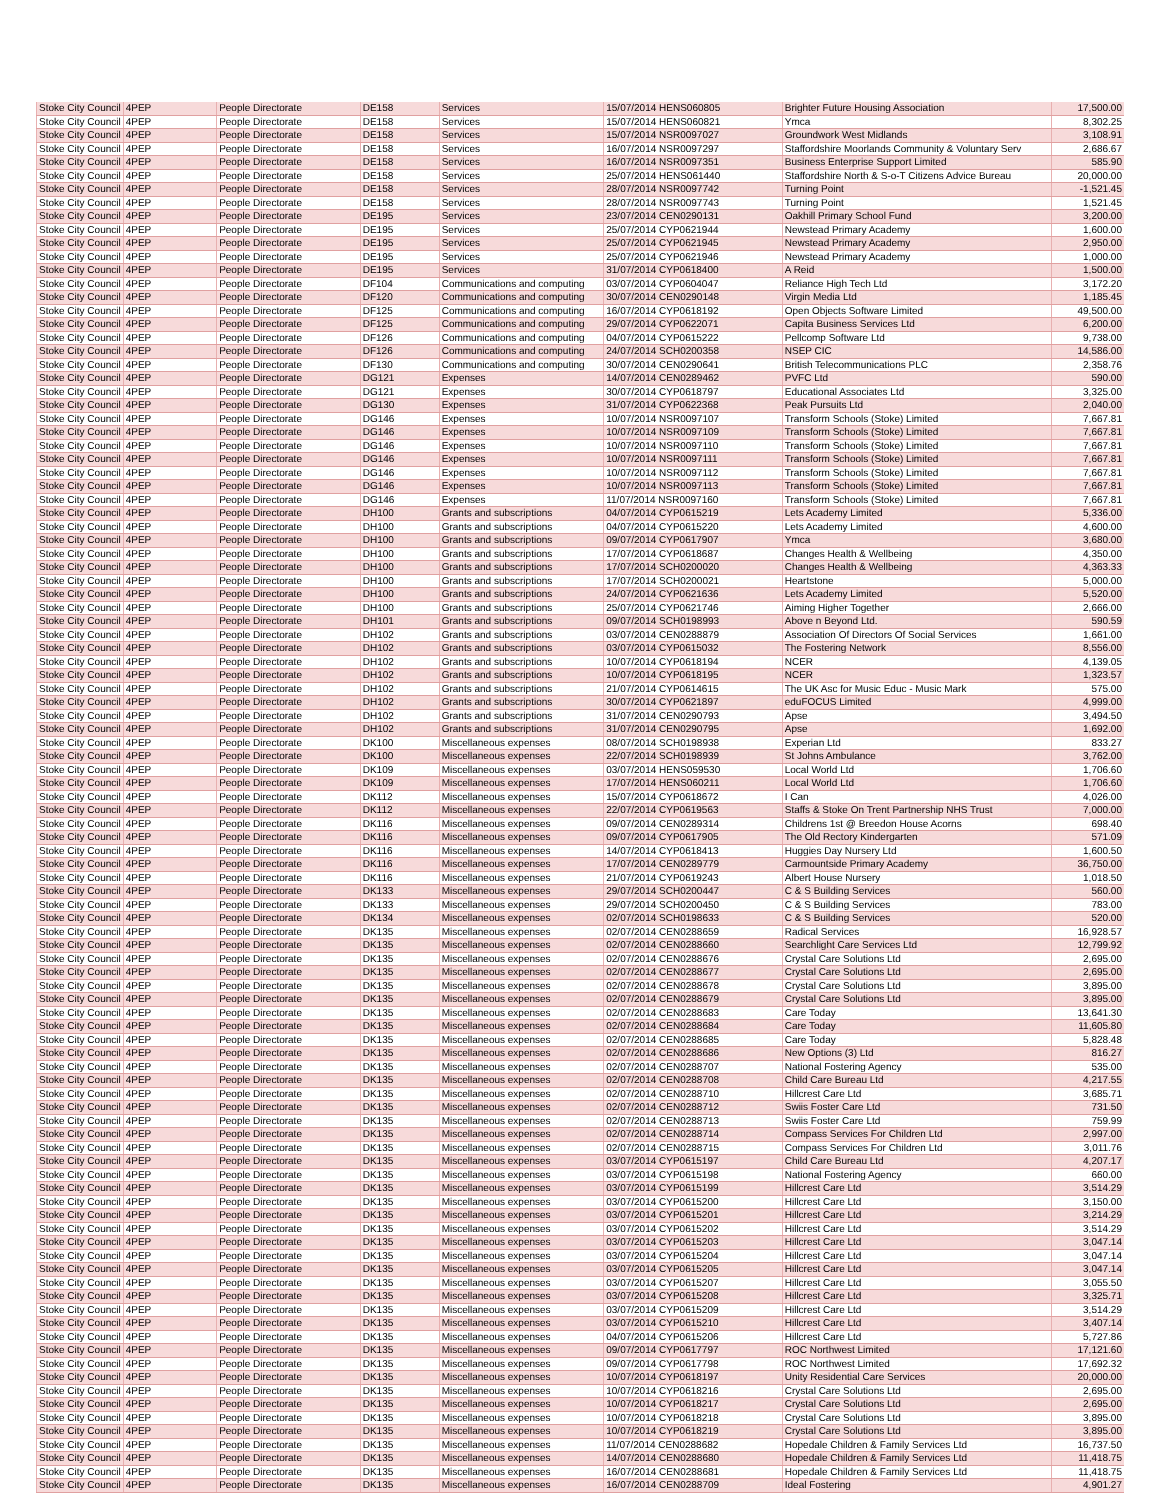| Stoke City Council | 4PEP | People Directorate | DE158 | Services | 15/07/2014 HENS060805 | Brighter Future Housing Association | 17,500.00 |
| Stoke City Council | 4PEP | People Directorate | DE158 | Services | 15/07/2014 HENS060821 | Ymca | 8,302.25 |
| Stoke City Council | 4PEP | People Directorate | DE158 | Services | 15/07/2014 NSR0097027 | Groundwork West Midlands | 3,108.91 |
| Stoke City Council | 4PEP | People Directorate | DE158 | Services | 16/07/2014 NSR0097297 | Staffordshire Moorlands Community & Voluntary Serv | 2,686.67 |
| Stoke City Council | 4PEP | People Directorate | DE158 | Services | 16/07/2014 NSR0097351 | Business Enterprise Support Limited | 585.90 |
| Stoke City Council | 4PEP | People Directorate | DE158 | Services | 25/07/2014 HENS061440 | Staffordshire North & S-o-T Citizens Advice Bureau | 20,000.00 |
| Stoke City Council | 4PEP | People Directorate | DE158 | Services | 28/07/2014 NSR0097742 | Turning Point | -1,521.45 |
| Stoke City Council | 4PEP | People Directorate | DE158 | Services | 28/07/2014 NSR0097743 | Turning Point | 1,521.45 |
| Stoke City Council | 4PEP | People Directorate | DE195 | Services | 23/07/2014 CEN0290131 | Oakhill Primary School Fund | 3,200.00 |
| Stoke City Council | 4PEP | People Directorate | DE195 | Services | 25/07/2014 CYP0621944 | Newstead Primary Academy | 1,600.00 |
| Stoke City Council | 4PEP | People Directorate | DE195 | Services | 25/07/2014 CYP0621945 | Newstead Primary Academy | 2,950.00 |
| Stoke City Council | 4PEP | People Directorate | DE195 | Services | 25/07/2014 CYP0621946 | Newstead Primary Academy | 1,000.00 |
| Stoke City Council | 4PEP | People Directorate | DE195 | Services | 31/07/2014 CYP0618400 | A Reid | 1,500.00 |
| Stoke City Council | 4PEP | People Directorate | DF104 | Communications and computing | 03/07/2014 CYP0604047 | Reliance High Tech Ltd | 3,172.20 |
| Stoke City Council | 4PEP | People Directorate | DF120 | Communications and computing | 30/07/2014 CEN0290148 | Virgin Media Ltd | 1,185.45 |
| Stoke City Council | 4PEP | People Directorate | DF125 | Communications and computing | 16/07/2014 CYP0618192 | Open Objects Software Limited | 49,500.00 |
| Stoke City Council | 4PEP | People Directorate | DF125 | Communications and computing | 29/07/2014 CYP0622071 | Capita Business Services Ltd | 6,200.00 |
| Stoke City Council | 4PEP | People Directorate | DF126 | Communications and computing | 04/07/2014 CYP0615222 | Pellcomp Software Ltd | 9,738.00 |
| Stoke City Council | 4PEP | People Directorate | DF126 | Communications and computing | 24/07/2014 SCH0200358 | NSEP CIC | 14,586.00 |
| Stoke City Council | 4PEP | People Directorate | DF130 | Communications and computing | 30/07/2014 CEN0290641 | British Telecommunications PLC | 2,358.76 |
| Stoke City Council | 4PEP | People Directorate | DG121 | Expenses | 14/07/2014 CEN0289462 | PVFC Ltd | 590.00 |
| Stoke City Council | 4PEP | People Directorate | DG121 | Expenses | 30/07/2014 CYP0618797 | Educational Associates Ltd | 3,325.00 |
| Stoke City Council | 4PEP | People Directorate | DG130 | Expenses | 31/07/2014 CYP0622368 | Peak Pursuits Ltd | 2,040.00 |
| Stoke City Council | 4PEP | People Directorate | DG146 | Expenses | 10/07/2014 NSR0097107 | Transform Schools (Stoke) Limited | 7,667.81 |
| Stoke City Council | 4PEP | People Directorate | DG146 | Expenses | 10/07/2014 NSR0097109 | Transform Schools (Stoke) Limited | 7,667.81 |
| Stoke City Council | 4PEP | People Directorate | DG146 | Expenses | 10/07/2014 NSR0097110 | Transform Schools (Stoke) Limited | 7,667.81 |
| Stoke City Council | 4PEP | People Directorate | DG146 | Expenses | 10/07/2014 NSR0097111 | Transform Schools (Stoke) Limited | 7,667.81 |
| Stoke City Council | 4PEP | People Directorate | DG146 | Expenses | 10/07/2014 NSR0097112 | Transform Schools (Stoke) Limited | 7,667.81 |
| Stoke City Council | 4PEP | People Directorate | DG146 | Expenses | 10/07/2014 NSR0097113 | Transform Schools (Stoke) Limited | 7,667.81 |
| Stoke City Council | 4PEP | People Directorate | DG146 | Expenses | 11/07/2014 NSR0097160 | Transform Schools (Stoke) Limited | 7,667.81 |
| Stoke City Council | 4PEP | People Directorate | DH100 | Grants and subscriptions | 04/07/2014 CYP0615219 | Lets Academy Limited | 5,336.00 |
| Stoke City Council | 4PEP | People Directorate | DH100 | Grants and subscriptions | 04/07/2014 CYP0615220 | Lets Academy Limited | 4,600.00 |
| Stoke City Council | 4PEP | People Directorate | DH100 | Grants and subscriptions | 09/07/2014 CYP0617907 | Ymca | 3,680.00 |
| Stoke City Council | 4PEP | People Directorate | DH100 | Grants and subscriptions | 17/07/2014 CYP0618687 | Changes Health & Wellbeing | 4,350.00 |
| Stoke City Council | 4PEP | People Directorate | DH100 | Grants and subscriptions | 17/07/2014 SCH0200020 | Changes Health & Wellbeing | 4,363.33 |
| Stoke City Council | 4PEP | People Directorate | DH100 | Grants and subscriptions | 17/07/2014 SCH0200021 | Heartstone | 5,000.00 |
| Stoke City Council | 4PEP | People Directorate | DH100 | Grants and subscriptions | 24/07/2014 CYP0621636 | Lets Academy Limited | 5,520.00 |
| Stoke City Council | 4PEP | People Directorate | DH100 | Grants and subscriptions | 25/07/2014 CYP0621746 | Aiming Higher Together | 2,666.00 |
| Stoke City Council | 4PEP | People Directorate | DH101 | Grants and subscriptions | 09/07/2014 SCH0198993 | Above n Beyond Ltd. | 590.59 |
| Stoke City Council | 4PEP | People Directorate | DH102 | Grants and subscriptions | 03/07/2014 CEN0288879 | Association Of Directors Of Social Services | 1,661.00 |
| Stoke City Council | 4PEP | People Directorate | DH102 | Grants and subscriptions | 03/07/2014 CYP0615032 | The Fostering Network | 8,556.00 |
| Stoke City Council | 4PEP | People Directorate | DH102 | Grants and subscriptions | 10/07/2014 CYP0618194 | NCER | 4,139.05 |
| Stoke City Council | 4PEP | People Directorate | DH102 | Grants and subscriptions | 10/07/2014 CYP0618195 | NCER | 1,323.57 |
| Stoke City Council | 4PEP | People Directorate | DH102 | Grants and subscriptions | 21/07/2014 CYP0614615 | The UK Asc for Music Educ - Music Mark | 575.00 |
| Stoke City Council | 4PEP | People Directorate | DH102 | Grants and subscriptions | 30/07/2014 CYP0621897 | eduFOCUS Limited | 4,999.00 |
| Stoke City Council | 4PEP | People Directorate | DH102 | Grants and subscriptions | 31/07/2014 CEN0290793 | Apse | 3,494.50 |
| Stoke City Council | 4PEP | People Directorate | DH102 | Grants and subscriptions | 31/07/2014 CEN0290795 | Apse | 1,692.00 |
| Stoke City Council | 4PEP | People Directorate | DK100 | Miscellaneous expenses | 08/07/2014 SCH0198938 | Experian Ltd | 833.27 |
| Stoke City Council | 4PEP | People Directorate | DK100 | Miscellaneous expenses | 22/07/2014 SCH0198939 | St Johns Ambulance | 3,762.00 |
| Stoke City Council | 4PEP | People Directorate | DK109 | Miscellaneous expenses | 03/07/2014 HENS059530 | Local World Ltd | 1,706.60 |
| Stoke City Council | 4PEP | People Directorate | DK109 | Miscellaneous expenses | 17/07/2014 HENS060211 | Local World Ltd | 1,706.60 |
| Stoke City Council | 4PEP | People Directorate | DK112 | Miscellaneous expenses | 15/07/2014 CYP0618672 | I Can | 4,026.00 |
| Stoke City Council | 4PEP | People Directorate | DK112 | Miscellaneous expenses | 22/07/2014 CYP0619563 | Staffs & Stoke On Trent Partnership NHS Trust | 7,000.00 |
| Stoke City Council | 4PEP | People Directorate | DK116 | Miscellaneous expenses | 09/07/2014 CEN0289314 | Childrens 1st @ Breedon House Acorns | 698.40 |
| Stoke City Council | 4PEP | People Directorate | DK116 | Miscellaneous expenses | 09/07/2014 CYP0617905 | The Old Rectory Kindergarten | 571.09 |
| Stoke City Council | 4PEP | People Directorate | DK116 | Miscellaneous expenses | 14/07/2014 CYP0618413 | Huggies Day Nursery Ltd | 1,600.50 |
| Stoke City Council | 4PEP | People Directorate | DK116 | Miscellaneous expenses | 17/07/2014 CEN0289779 | Carmountside Primary Academy | 36,750.00 |
| Stoke City Council | 4PEP | People Directorate | DK116 | Miscellaneous expenses | 21/07/2014 CYP0619243 | Albert House Nursery | 1,018.50 |
| Stoke City Council | 4PEP | People Directorate | DK133 | Miscellaneous expenses | 29/07/2014 SCH0200447 | C & S Building Services | 560.00 |
| Stoke City Council | 4PEP | People Directorate | DK133 | Miscellaneous expenses | 29/07/2014 SCH0200450 | C & S Building Services | 783.00 |
| Stoke City Council | 4PEP | People Directorate | DK134 | Miscellaneous expenses | 02/07/2014 SCH0198633 | C & S Building Services | 520.00 |
| Stoke City Council | 4PEP | People Directorate | DK135 | Miscellaneous expenses | 02/07/2014 CEN0288659 | Radical Services | 16,928.57 |
| Stoke City Council | 4PEP | People Directorate | DK135 | Miscellaneous expenses | 02/07/2014 CEN0288660 | Searchlight Care Services Ltd | 12,799.92 |
| Stoke City Council | 4PEP | People Directorate | DK135 | Miscellaneous expenses | 02/07/2014 CEN0288676 | Crystal Care Solutions Ltd | 2,695.00 |
| Stoke City Council | 4PEP | People Directorate | DK135 | Miscellaneous expenses | 02/07/2014 CEN0288677 | Crystal Care Solutions Ltd | 2,695.00 |
| Stoke City Council | 4PEP | People Directorate | DK135 | Miscellaneous expenses | 02/07/2014 CEN0288678 | Crystal Care Solutions Ltd | 3,895.00 |
| Stoke City Council | 4PEP | People Directorate | DK135 | Miscellaneous expenses | 02/07/2014 CEN0288679 | Crystal Care Solutions Ltd | 3,895.00 |
| Stoke City Council | 4PEP | People Directorate | DK135 | Miscellaneous expenses | 02/07/2014 CEN0288683 | Care Today | 13,641.30 |
| Stoke City Council | 4PEP | People Directorate | DK135 | Miscellaneous expenses | 02/07/2014 CEN0288684 | Care Today | 11,605.80 |
| Stoke City Council | 4PEP | People Directorate | DK135 | Miscellaneous expenses | 02/07/2014 CEN0288685 | Care Today | 5,828.48 |
| Stoke City Council | 4PEP | People Directorate | DK135 | Miscellaneous expenses | 02/07/2014 CEN0288686 | New Options (3) Ltd | 816.27 |
| Stoke City Council | 4PEP | People Directorate | DK135 | Miscellaneous expenses | 02/07/2014 CEN0288707 | National Fostering Agency | 535.00 |
| Stoke City Council | 4PEP | People Directorate | DK135 | Miscellaneous expenses | 02/07/2014 CEN0288708 | Child Care Bureau Ltd | 4,217.55 |
| Stoke City Council | 4PEP | People Directorate | DK135 | Miscellaneous expenses | 02/07/2014 CEN0288710 | Hillcrest Care Ltd | 3,685.71 |
| Stoke City Council | 4PEP | People Directorate | DK135 | Miscellaneous expenses | 02/07/2014 CEN0288712 | Swiis Foster Care Ltd | 731.50 |
| Stoke City Council | 4PEP | People Directorate | DK135 | Miscellaneous expenses | 02/07/2014 CEN0288713 | Swiis Foster Care Ltd | 759.99 |
| Stoke City Council | 4PEP | People Directorate | DK135 | Miscellaneous expenses | 02/07/2014 CEN0288714 | Compass Services For Children Ltd | 2,997.00 |
| Stoke City Council | 4PEP | People Directorate | DK135 | Miscellaneous expenses | 02/07/2014 CEN0288715 | Compass Services For Children Ltd | 3,011.76 |
| Stoke City Council | 4PEP | People Directorate | DK135 | Miscellaneous expenses | 03/07/2014 CYP0615197 | Child Care Bureau Ltd | 4,207.17 |
| Stoke City Council | 4PEP | People Directorate | DK135 | Miscellaneous expenses | 03/07/2014 CYP0615198 | National Fostering Agency | 660.00 |
| Stoke City Council | 4PEP | People Directorate | DK135 | Miscellaneous expenses | 03/07/2014 CYP0615199 | Hillcrest Care Ltd | 3,514.29 |
| Stoke City Council | 4PEP | People Directorate | DK135 | Miscellaneous expenses | 03/07/2014 CYP0615200 | Hillcrest Care Ltd | 3,150.00 |
| Stoke City Council | 4PEP | People Directorate | DK135 | Miscellaneous expenses | 03/07/2014 CYP0615201 | Hillcrest Care Ltd | 3,214.29 |
| Stoke City Council | 4PEP | People Directorate | DK135 | Miscellaneous expenses | 03/07/2014 CYP0615202 | Hillcrest Care Ltd | 3,514.29 |
| Stoke City Council | 4PEP | People Directorate | DK135 | Miscellaneous expenses | 03/07/2014 CYP0615203 | Hillcrest Care Ltd | 3,047.14 |
| Stoke City Council | 4PEP | People Directorate | DK135 | Miscellaneous expenses | 03/07/2014 CYP0615204 | Hillcrest Care Ltd | 3,047.14 |
| Stoke City Council | 4PEP | People Directorate | DK135 | Miscellaneous expenses | 03/07/2014 CYP0615205 | Hillcrest Care Ltd | 3,047.14 |
| Stoke City Council | 4PEP | People Directorate | DK135 | Miscellaneous expenses | 03/07/2014 CYP0615207 | Hillcrest Care Ltd | 3,055.50 |
| Stoke City Council | 4PEP | People Directorate | DK135 | Miscellaneous expenses | 03/07/2014 CYP0615208 | Hillcrest Care Ltd | 3,325.71 |
| Stoke City Council | 4PEP | People Directorate | DK135 | Miscellaneous expenses | 03/07/2014 CYP0615209 | Hillcrest Care Ltd | 3,514.29 |
| Stoke City Council | 4PEP | People Directorate | DK135 | Miscellaneous expenses | 03/07/2014 CYP0615210 | Hillcrest Care Ltd | 3,407.14 |
| Stoke City Council | 4PEP | People Directorate | DK135 | Miscellaneous expenses | 04/07/2014 CYP0615206 | Hillcrest Care Ltd | 5,727.86 |
| Stoke City Council | 4PEP | People Directorate | DK135 | Miscellaneous expenses | 09/07/2014 CYP0617797 | ROC Northwest Limited | 17,121.60 |
| Stoke City Council | 4PEP | People Directorate | DK135 | Miscellaneous expenses | 09/07/2014 CYP0617798 | ROC Northwest Limited | 17,692.32 |
| Stoke City Council | 4PEP | People Directorate | DK135 | Miscellaneous expenses | 10/07/2014 CYP0618197 | Unity Residential Care Services | 20,000.00 |
| Stoke City Council | 4PEP | People Directorate | DK135 | Miscellaneous expenses | 10/07/2014 CYP0618216 | Crystal Care Solutions Ltd | 2,695.00 |
| Stoke City Council | 4PEP | People Directorate | DK135 | Miscellaneous expenses | 10/07/2014 CYP0618217 | Crystal Care Solutions Ltd | 2,695.00 |
| Stoke City Council | 4PEP | People Directorate | DK135 | Miscellaneous expenses | 10/07/2014 CYP0618218 | Crystal Care Solutions Ltd | 3,895.00 |
| Stoke City Council | 4PEP | People Directorate | DK135 | Miscellaneous expenses | 10/07/2014 CYP0618219 | Crystal Care Solutions Ltd | 3,895.00 |
| Stoke City Council | 4PEP | People Directorate | DK135 | Miscellaneous expenses | 11/07/2014 CEN0288682 | Hopedale Children & Family Services Ltd | 16,737.50 |
| Stoke City Council | 4PEP | People Directorate | DK135 | Miscellaneous expenses | 14/07/2014 CEN0288680 | Hopedale Children & Family Services Ltd | 11,418.75 |
| Stoke City Council | 4PEP | People Directorate | DK135 | Miscellaneous expenses | 16/07/2014 CEN0288681 | Hopedale Children & Family Services Ltd | 11,418.75 |
| Stoke City Council | 4PEP | People Directorate | DK135 | Miscellaneous expenses | 16/07/2014 CEN0288709 | Ideal Fostering | 4,901.27 |